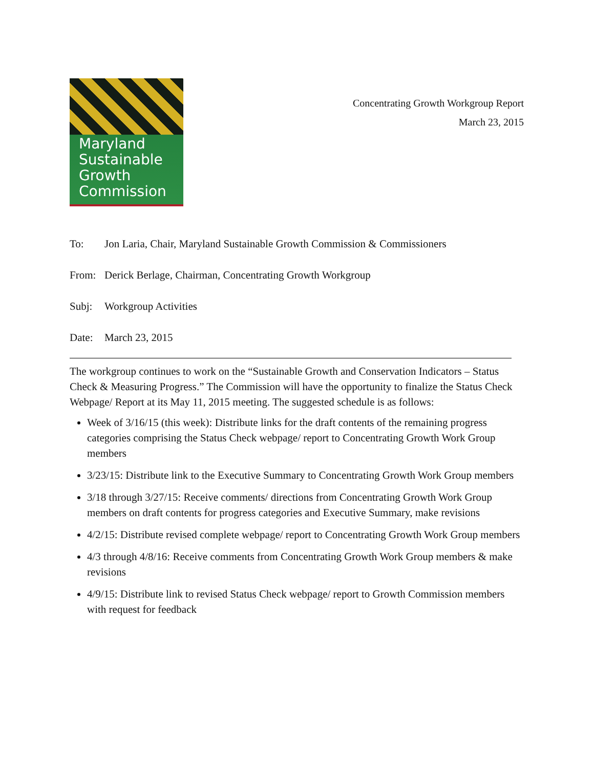Maryland
Sustainable
Growth
Commission
Concentrating Growth Workgroup Report
March 23, 2015
To: Jon Laria, Chair, Maryland Sustainable Growth Commission & Commissioners
From: Derick Berlage, Chairman, Concentrating Growth Workgroup
Subj: Workgroup Activities
Date: March 23, 2015
The workgroup continues to work on the “Sustainable Growth and Conservation Indicators – Status Check & Measuring Progress.” The Commission will have the opportunity to finalize the Status Check Webpage/ Report at its May 11, 2015 meeting. The suggested schedule is as follows:
Week of 3/16/15 (this week): Distribute links for the draft contents of the remaining progress categories comprising the Status Check webpage/ report to Concentrating Growth Work Group members
3/23/15: Distribute link to the Executive Summary to Concentrating Growth Work Group members
3/18 through 3/27/15: Receive comments/ directions from Concentrating Growth Work Group members on draft contents for progress categories and Executive Summary, make revisions
4/2/15: Distribute revised complete webpage/ report to Concentrating Growth Work Group members
4/3 through 4/8/16: Receive comments from Concentrating Growth Work Group members & make revisions
4/9/15: Distribute link to revised Status Check webpage/ report to Growth Commission members with request for feedback